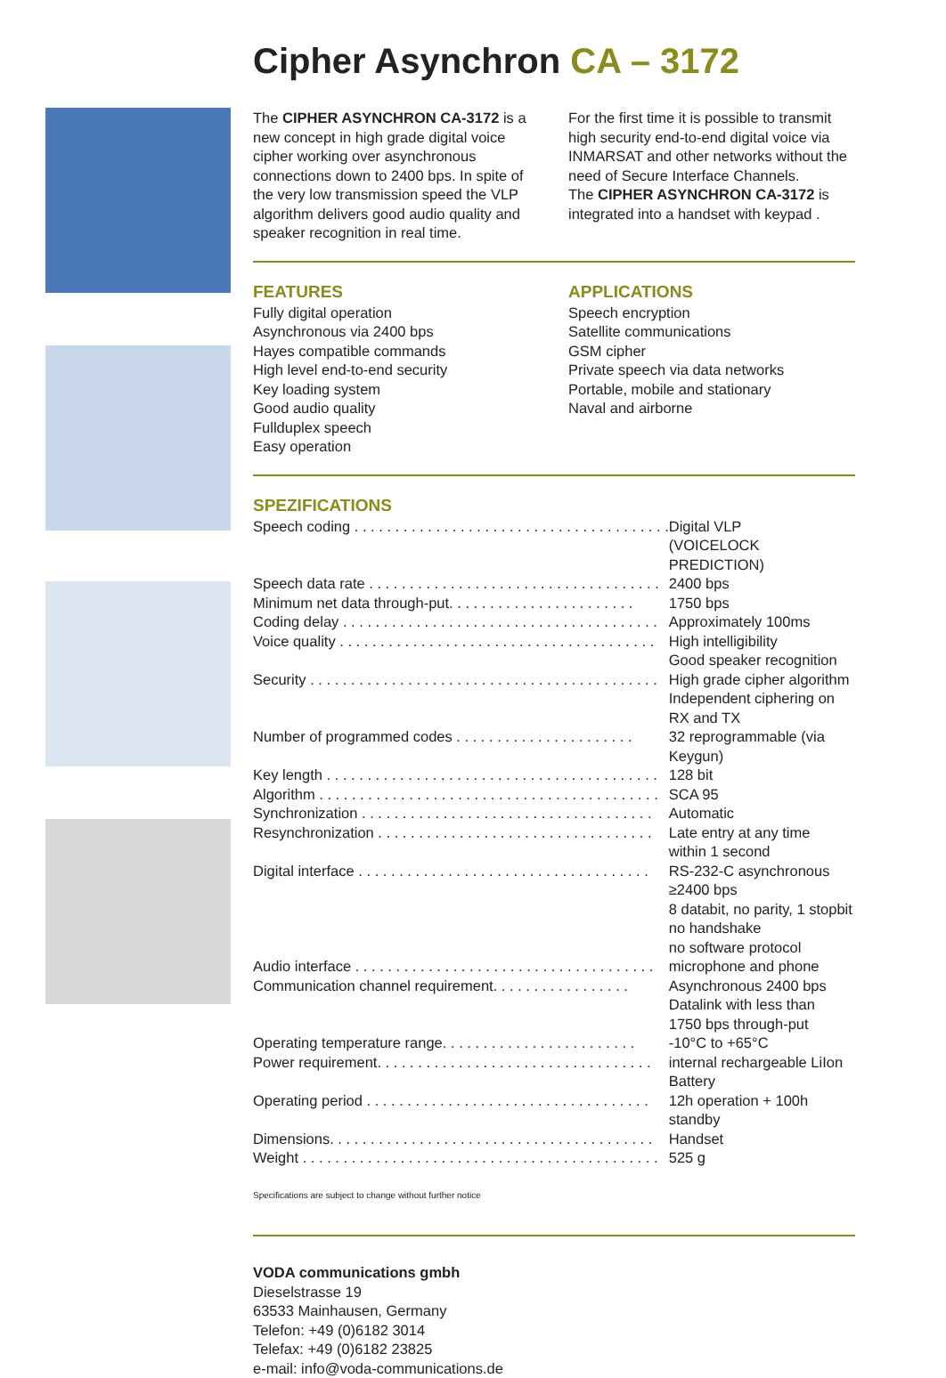Cipher Asynchron CA – 3172
The CIPHER ASYNCHRON CA-3172 is a new concept in high grade digital voice cipher working over asynchronous connections down to 2400 bps. In spite of the very low transmission speed the VLP algorithm delivers good audio quality and speaker recognition in real time.
For the first time it is possible to transmit high security end-to-end digital voice via INMARSAT and other networks without the need of Secure Interface Channels.
The CIPHER ASYNCHRON CA-3172 is integrated into a handset with keypad .
FEATURES
Fully digital operation
Asynchronous via 2400 bps
Hayes compatible commands
High level end-to-end security
Key loading system
Good audio quality
Fullduplex speech
Easy operation
APPLICATIONS
Speech encryption
Satellite communications
GSM cipher
Private speech via data networks
Portable, mobile and stationary
Naval and airborne
SPEZIFICATIONS
| Speech coding . . . . . . . . . . . . . . . . . . . . . . . . . . . . . . . . . . . . . . . | Digital VLP (VOICELOCK PREDICTION) |
| Speech data rate . . . . . . . . . . . . . . . . . . . . . . . . . . . . . . . . . . . . | 2400 bps |
| Minimum net data through-put. . . . . . . . . . . . . . . . . . . . . . . | 1750 bps |
| Coding delay . . . . . . . . . . . . . . . . . . . . . . . . . . . . . . . . . . . . . . . | Approximately 100ms |
| Voice quality . . . . . . . . . . . . . . . . . . . . . . . . . . . . . . . . . . . . . . . | High intelligibility Good speaker recognition |
| Security . . . . . . . . . . . . . . . . . . . . . . . . . . . . . . . . . . . . . . . . . . . | High grade cipher algorithm Independent ciphering on RX and TX |
| Number of programmed codes . . . . . . . . . . . . . . . . . . . . . . | 32 reprogrammable (via Keygun) |
| Key length . . . . . . . . . . . . . . . . . . . . . . . . . . . . . . . . . . . . . . . . . | 128 bit |
| Algorithm . . . . . . . . . . . . . . . . . . . . . . . . . . . . . . . . . . . . . . . . . . | SCA 95 |
| Synchronization . . . . . . . . . . . . . . . . . . . . . . . . . . . . . . . . . . . . | Automatic |
| Resynchronization . . . . . . . . . . . . . . . . . . . . . . . . . . . . . . . . . . | Late entry at any time within 1 second |
| Digital interface . . . . . . . . . . . . . . . . . . . . . . . . . . . . . . . . . . . . | RS-232-C asynchronous ≥2400 bps 8 databit, no parity, 1 stopbit no handshake no software protocol |
| Audio interface . . . . . . . . . . . . . . . . . . . . . . . . . . . . . . . . . . . . . | microphone and phone |
| Communication channel requirement. . . . . . . . . . . . . . . . . | Asynchronous 2400 bps Datalink with less than 1750 bps through-put |
| Operating temperature range. . . . . . . . . . . . . . . . . . . . . . . . | -10°C to +65°C |
| Power requirement. . . . . . . . . . . . . . . . . . . . . . . . . . . . . . . . . . | internal rechargeable LiIon Battery |
| Operating period . . . . . . . . . . . . . . . . . . . . . . . . . . . . . . . . . . . | 12h operation + 100h standby |
| Dimensions. . . . . . . . . . . . . . . . . . . . . . . . . . . . . . . . . . . . . . . . | Handset |
| Weight . . . . . . . . . . . . . . . . . . . . . . . . . . . . . . . . . . . . . . . . . . . . | 525 g |
Specifications are subject to change without further notice
VODA communications gmbh
Dieselstrasse 19
63533 Mainhausen, Germany
Telefon: +49 (0)6182 3014
Telefax: +49 (0)6182 23825
e-mail: info@voda-communications.de